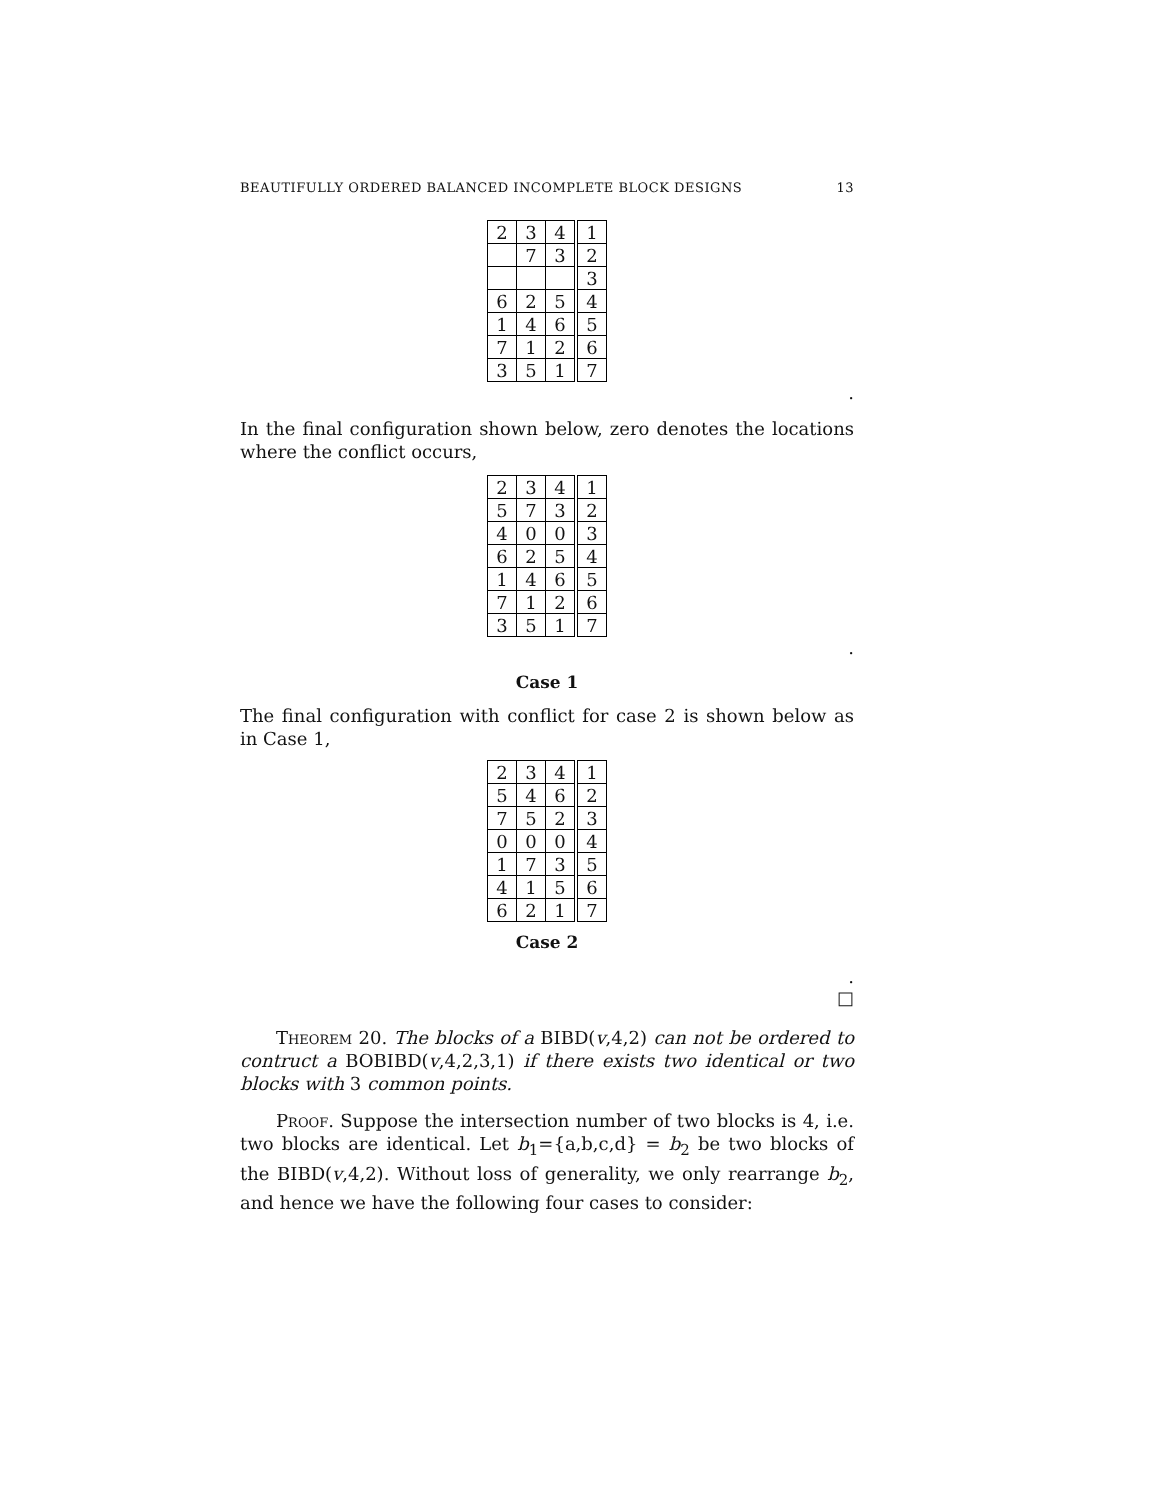BEAUTIFULLY ORDERED BALANCED INCOMPLETE BLOCK DESIGNS 13
| 2 | 3 | 4 | 1 |
| | 7 | 3 | 2 |
| | | | 3 |
| 6 | 2 | 5 | 4 |
| 1 | 4 | 6 | 5 |
| 7 | 1 | 2 | 6 |
| 3 | 5 | 1 | 7 |
.
In the final configuration shown below, zero denotes the locations where the conflict occurs,
| 2 | 3 | 4 | 1 |
| 5 | 7 | 3 | 2 |
| 4 | 0 | 0 | 3 |
| 6 | 2 | 5 | 4 |
| 1 | 4 | 6 | 5 |
| 7 | 1 | 2 | 6 |
| 3 | 5 | 1 | 7 |
.
Case 1
The final configuration with conflict for case 2 is shown below as in Case 1,
| 2 | 3 | 4 | 1 |
| 5 | 4 | 6 | 2 |
| 7 | 5 | 2 | 3 |
| 0 | 0 | 0 | 4 |
| 1 | 7 | 3 | 5 |
| 4 | 1 | 5 | 6 |
| 6 | 2 | 1 | 7 |
Case 2
.
□
Theorem 20. The blocks of a BIBD(v,4,2) can not be ordered to contruct a BOBIBD(v,4,2,3,1) if there exists two identical or two blocks with 3 common points.
Proof. Suppose the intersection number of two blocks is 4, i.e. two blocks are identical. Let b<sub>1</sub>={a,b,c,d} = b<sub>2</sub> be two blocks of the BIBD(v,4,2). Without loss of generality, we only rearrange b<sub>2</sub>, and hence we have the following four cases to consider: